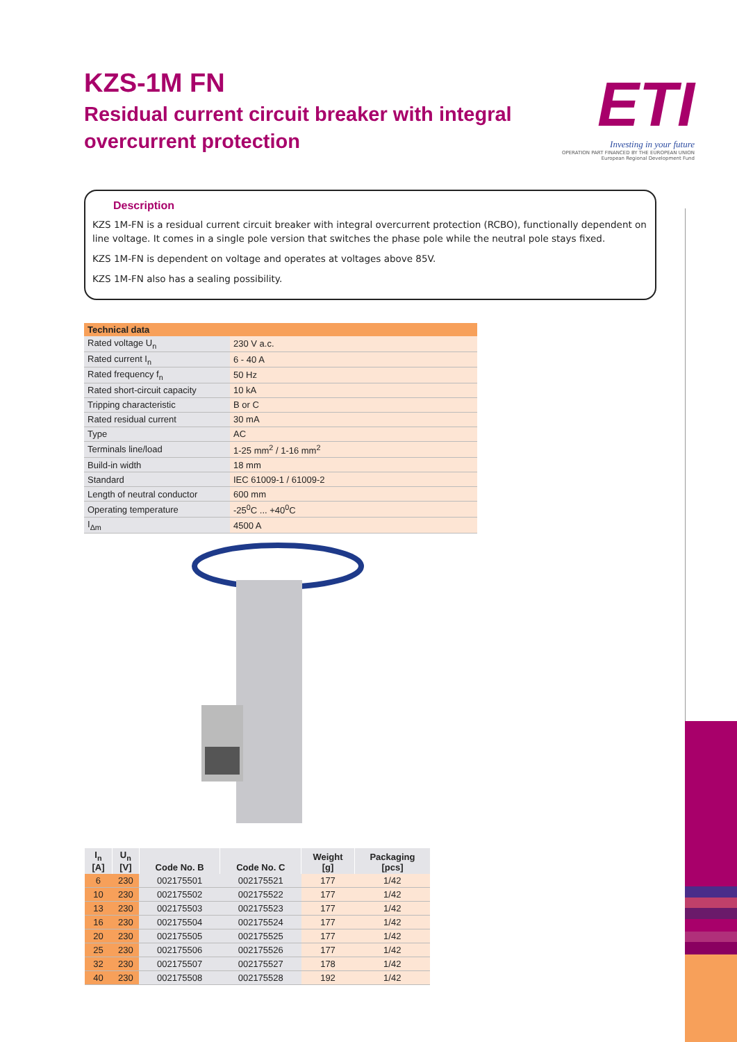KZS-1M FN
Residual current circuit breaker with integral overcurrent protection
ETI
Investing in your future
OPERATION PART FINANCED BY THE EUROPEAN UNION
European Regional Development Fund
Description
KZS 1M-FN is a residual current circuit breaker with integral overcurrent protection (RCBO), functionally dependent on line voltage. It comes in a single pole version that switches the phase pole while the neutral pole stays fixed.
KZS 1M-FN is dependent on voltage and operates at voltages above 85V.
KZS 1M-FN also has a sealing possibility.
| Technical data | |
| --- | --- |
| Rated voltage U<sub>n</sub> | 230 V a.c. |
| Rated current I<sub>n</sub> | 6 - 40 A |
| Rated frequency f<sub>n</sub> | 50 Hz |
| Rated short-circuit capacity | 10 kA |
| Tripping characteristic | B or C |
| Rated residual current | 30 mA |
| Type | AC |
| Terminals line/load | 1-25 mm<sup>2</sup> / 1-16 mm<sup>2</sup> |
| Build-in width | 18 mm |
| Standard | IEC 61009-1 / 61009-2 |
| Length of neutral conductor | 600 mm |
| Operating temperature | -25<sup>0</sup>C ... +40<sup>0</sup>C |
| I<sub>Δm</sub> | 4500 A |
| I<sub>n</sub> [A] | U<sub>n</sub> [V] | Code No. B | Code No. C | Weight [g] | Packaging [pcs] |
| --- | --- | --- | --- | --- | --- |
| 6 | 230 | 002175501 | 002175521 | 177 | 1/42 |
| 10 | 230 | 002175502 | 002175522 | 177 | 1/42 |
| 13 | 230 | 002175503 | 002175523 | 177 | 1/42 |
| 16 | 230 | 002175504 | 002175524 | 177 | 1/42 |
| 20 | 230 | 002175505 | 002175525 | 177 | 1/42 |
| 25 | 230 | 002175506 | 002175526 | 177 | 1/42 |
| 32 | 230 | 002175507 | 002175527 | 178 | 1/42 |
| 40 | 230 | 002175508 | 002175528 | 192 | 1/42 |